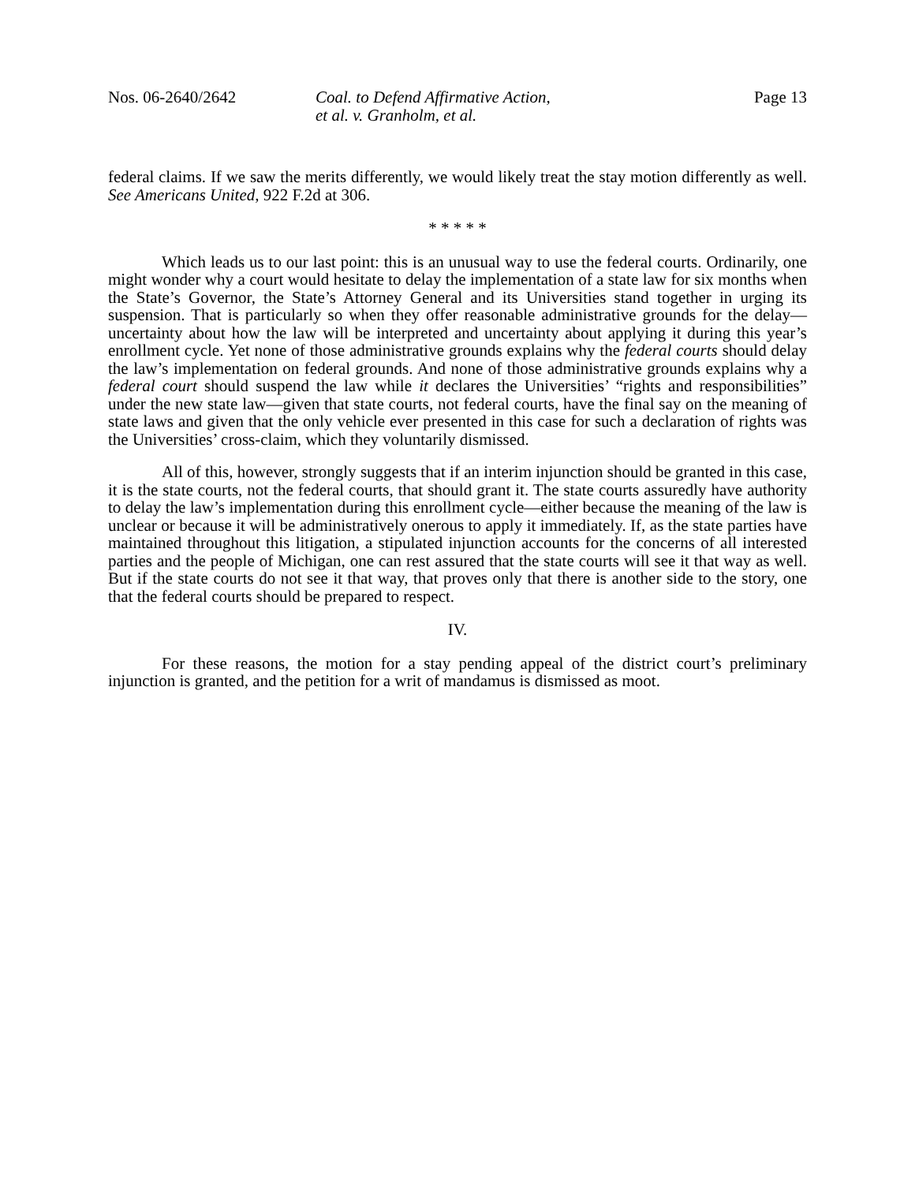Nos. 06-2640/2642 Coal. to Defend Affirmative Action,
et al. v. Granholm, et al.
Page 13
federal claims. If we saw the merits differently, we would likely treat the stay motion differently as well. See Americans United, 922 F.2d at 306.
* * * * *
Which leads us to our last point: this is an unusual way to use the federal courts. Ordinarily, one might wonder why a court would hesitate to delay the implementation of a state law for six months when the State’s Governor, the State’s Attorney General and its Universities stand together in urging its suspension. That is particularly so when they offer reasonable administrative grounds for the delay—uncertainty about how the law will be interpreted and uncertainty about applying it during this year’s enrollment cycle. Yet none of those administrative grounds explains why the federal courts should delay the law’s implementation on federal grounds. And none of those administrative grounds explains why a federal court should suspend the law while it declares the Universities’ “rights and responsibilities” under the new state law—given that state courts, not federal courts, have the final say on the meaning of state laws and given that the only vehicle ever presented in this case for such a declaration of rights was the Universities’ cross-claim, which they voluntarily dismissed.
All of this, however, strongly suggests that if an interim injunction should be granted in this case, it is the state courts, not the federal courts, that should grant it. The state courts assuredly have authority to delay the law’s implementation during this enrollment cycle—either because the meaning of the law is unclear or because it will be administratively onerous to apply it immediately. If, as the state parties have maintained throughout this litigation, a stipulated injunction accounts for the concerns of all interested parties and the people of Michigan, one can rest assured that the state courts will see it that way as well. But if the state courts do not see it that way, that proves only that there is another side to the story, one that the federal courts should be prepared to respect.
IV.
For these reasons, the motion for a stay pending appeal of the district court’s preliminary injunction is granted, and the petition for a writ of mandamus is dismissed as moot.